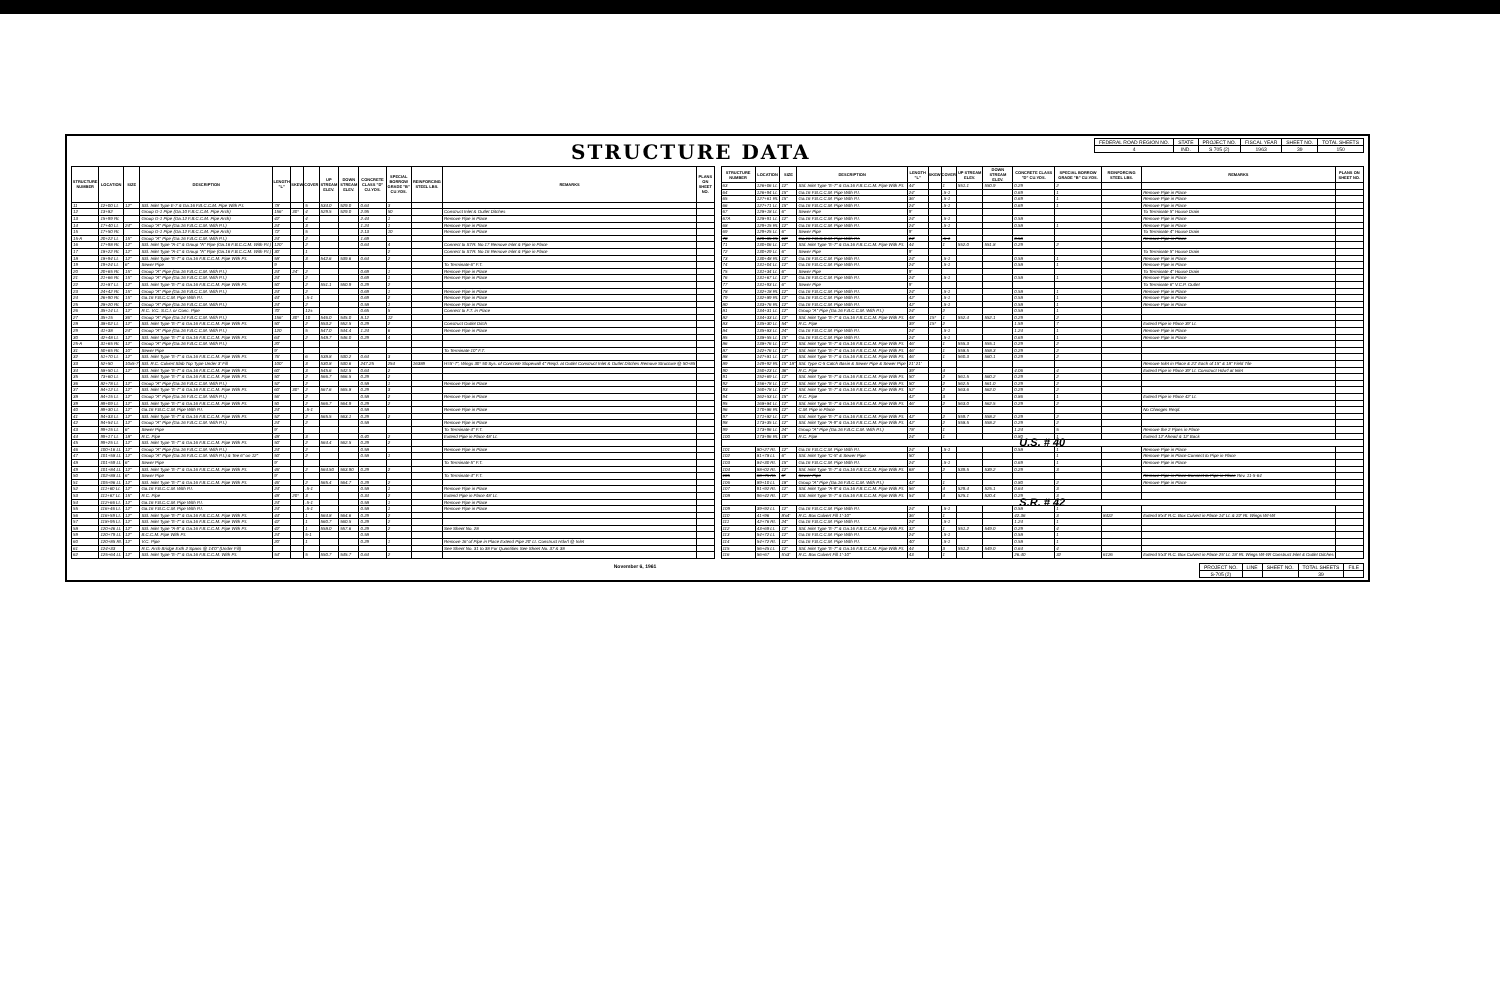STRUCTURE DATA
| FEDERAL ROAD REGION NO. | STATE | PROJECT NO. | FISCAL YEAR | SHEET NO. | TOTAL SHEETS |
| 4 | IND. | S 705 (2) | 1963 | 39 | 150 |
| STRUCTURE NUMBER | LOCATION | SIZE | DESCRIPTION | LENGTH "L" | SKEW | COVER | UP STREAM ELEV. | DOWN STREAM ELEV. | CONCRETE CLASS "D" CU.YDS. | SPECIAL BORROW GRADE "B" CU.YDS. | REINFORCING STEEL LBS. | REMARKS | PLANS ON SHEET NO. |
| --- | --- | --- | --- | --- | --- | --- | --- | --- | --- | --- | --- | --- | --- |
| 11 | 12+00 Lt. | 12" | Std. Inlet Type E-7 & Ga.16 F.B.C.C.M. Pipe With P.I. | 78' | | 5 | 534.0 | 529.0 | 0.64 | 3 | | | |
| 12 | 13+82 | | Group G-1 Pipe (Ga.10 F.B.C.C.M. Pipe Arch) | 156' | 30° | 4 | 529.5 | 529.0 | 2.95 | 50 | | Construct Inlet & Outlet Ditches | |
| 13 | 15+99 Rt. | | Group G-1 Pipe (Ga.12 F.B.C.C.M. Pipe Arch) | 42' | | 4 | | | 2.44 | 1 | | Remove Pipe in Place | |
| 14 | 17+40 Lt. | 24" | Group "A" Pipe (Ga.16 F.B.C.C.M. With P.I.) | 24' | | 3 | | | 1.24 | 1 | | Remove Pipe in Place | |
| 15 | 17+50 Rt. | | Group G-1 Pipe (Ga.12 F.B.C.C.M. Pipe Arch) | 72' | | 5 | | | 2.13 | 10 | | Remove Pipe in Place | |
| 15-A | 20+22 Lt. | 15" | Group "A" Pipe (Ga.16 F.B.C.C.M. With P.I.) | 24' | | 2 | | | 1.69 | | | | |
| 16 | 17+98 Rt. | 12" | Std. Inlet Type "A-1" & Group "A" Pipe (Ga.16 F.B.C.C.M. With P.I.) | 120' | | 2 | | | 0.64 | 4 | | Connect to STR. No 17 Remove Inlet & Pipe in Place | |
| 17 | 18+22 Rt. | 12" | Std. Inlet Type "A-1" & Group "A" Pipe (Ga.16 F.B.C.C.M. With P.I.) | 30' | | 1 | | | | 2 | | Connect to STR. No 16 Remove Inlet & Pipe in Place | |
| 18 | 18+94 Lt. | 12" | Std. Inlet Type "E-7" & Ga.16 F.B.C.C.M. Pipe With P.I. | 58' | | 3 | 542.6 | 539.6 | 0.64 | 2 | | | |
| 19 | 19+24 Lt. | 6" | Sewer Pipe | 9 | | | | | | | | To Terminate 6" F.T. | |
| 20 | 20+65 Rt. | 15" | Group "A" Pipe (Ga.16 F.B.C.C.M. With P.I.) | 24' | 24' | 2 | | | 0.69 | 1 | | Remove Pipe in Place | |
| 21 | 21+66 Rt. | 15" | Group "A" Pipe (Ga.16 F.B.C.C.M. With P.I.) | 24' | | 2 | | | 0.69 | 1 | | Remove Pipe in Place | |
| 22 | 21+87 Lt. | 12" | Std. Inlet Type "E-7" & Ga.16 F.B.C.C.M. Pipe With P.I. | 50' | | 2 | 551.1 | 550.9 | 0.29 | 2 | | | |
| 23 | 24+42 Rt. | 15" | Group "A" Pipe (Ga.16 F.B.C.C.M. With P.I.) | 24' | | 2 | | | 0.69 | 1 | | Remove Pipe in Place | |
| 24 | 26+90 Rt. | 15" | Ga.16 F.B.C.C.M. Pipe With P.I. | 44' | | .5-1 | | | 0.69 | 2 | | Remove Pipe in Place | |
| 25 | 28+20 Rt. | 12" | Group "A" Pipe (Ga.16 F.B.C.C.M. With P.I.) | 24' | | 2 | | | 0.58 | 1 | | Remove Pipe in Place | |
| 26 | 35+14 Lt. | 12" | R.C. V.C. S.C.I. or Conc. Pipe | 70' | | 12± | | | 0.65 | 5 | | Connect to F.T. in Place | |
| 27 | 35+15 | 36" | Group "A" Pipe (Ga.14 F.B.C.C.M. With P.I.) | 156' | 30° | 10 | 546.0 | 545.0 | 8.12 | 12 | | | |
| 28 | 38+02 Lt. | 12" | Std. Inlet Type "E-7" & Ga.16 F.B.C.C.M. Pipe With P.I. | 50' | | 2 | 553.2 | 552.5 | 0.29 | 2 | | Construct Outlet Ditch | |
| 29 | 41+38 | 24" | Group "A" Pipe (Ga.16 F.B.C.C.M. With P.I.) | 120 | | 5 | 547.0 | 544.4 | 1.24 | 6 | | Remove Pipe in Place | |
| 30 | 42+48 Lt. | 12" | Std. Inlet Type "E-7" & Ga.16 F.B.C.C.M. Pipe With P.I. | 64' | | 2 | 548.7 | 546.0 | 0.29 | 4 | | | |
| 25-A | 31+65 Rt. | 12" | Group "A" Pipe (Ga.16 F.B.C.C.M. With P.I.) | 20' | | | | | | | | | |
| 31 | 50+65 Rt. | 10" | Sewer Pipe | 9' | | | | | | | | To Terminate 10" F.T. | |
| 32 | 51+70 Lt. | 12" | Std. Inlet Type "E-7" & Ga.16 F.B.C.C.M. Pipe With P.I. | 76' | | 6 | 538.8 | 530.2 | 0.64 | 3 | | | |
| 33 | 52+50 | 10x5-7 | Std. R.C. Culvert Slab Top Type Under 3' Fill | 100' | | 3 | 530.8 | 530.6 | 247.25 | 254 | 16389 | H=5'-7", Wings 30° 50 Sys. of Concrete Slopewall 4" Reqd. at Outlet Construct Inlet & Outlet Ditches Remove Structure @ 50+85 | |
| 34 | 58+50 Lt. | 12" | Std. Inlet Type "E-7" & Ga.16 F.B.C.C.M. Pipe With P.I. | 60' | | 3 | 545.6 | 542.5 | 0.64 | 2 | | | |
| 35 | 73+60 Lt. | | Std. Inlet Type "E-7" & Ga.16 F.B.C.C.M. Pipe With P.I. | 50' | | 2 | 566.7 | 566.5 | 0.29 | 2 | | | |
| 36 | 82+78 Lt. | 12" | Group "A" Pipe (Ga.16 F.B.C.C.M. With P.I.) | 52' | | 2 | | | 0.58 | 1 | | Remove Pipe in Place | |
| 37 | 84+12 Lt. | 12" | Std. Inlet Type "E-7" & Ga.16 F.B.C.C.M. Pipe With P.I. | 60' | 30° | 2 | 567.6 | 565.8 | 0.29 | 3 | | | |
| 38 | 84+15 Lt. | 12" | Group "A" Pipe (Ga.16 F.B.C.C.M. With P.I.) | 56' | | 2 | | | 0.58 | 2 | | Remove Pipe in Place | |
| 39 | 89+09 Lt. | 12" | Std. Inlet Type "E-7" & Ga.16 F.B.C.C.M. Pipe With P.I. | 50 | | 2 | 566.7 | 564.9 | 0.29 | 2 | | | |
| 40 | 89+30 Lt. | 12" | Ga.16 F.B.C.C.M. Pipe With P.I. | 24' | | .5-1 | | | 0.58 | | | Remove Pipe in Place | |
| 41 | 94+33 Lt. | 12" | Std. Inlet Type "E-7" & Ga.16 F.B.C.C.M. Pipe With P.I. | 52' | | 2 | 565.5 | 563.1 | 0.29 | 2 | | | |
| 42 | 94+54 Lt. | 12" | Group "A" Pipe (Ga.16 F.B.C.C.M. With P.I.) | 24' | | 2 | | | 0.58 | | | Remove Pipe in Place | |
| 43 | 99+15 Lt. | 6" | Sewer Pipe | 9' | | | | | | | | To Terminate 4" F.T. | |
| 44 | 99+17 Lt. | 18" | R.C. Pipe | 48' | | 3 | | | 0.40 | 2 | | Extend Pipe in Place 48' Lt. | |
| 45 | 99+25 Lt. | 12" | Std. Inlet Type "E-7" & Ga.16 F.B.C.C.M. Pipe With P.I. | 50' | | 2 | 564.4 | 562.5 | 0.29 | 2 | | | |
| 46 | 100+16 Lt. | 12" | Group "A" Pipe (Ga.16 F.B.C.C.M. With P.I.) | 24' | | 2 | | | 0.58 | | | Remove Pipe in Place | |
| 47 | 101+58 Lt. | 12" | Group "A" Pipe (Ga.16 F.B.C.C.M. With P.I.) & Tee 6" on 12" | 50' | | 2 | | | 0.58 | 1 | | | |
| 48 | 101+59 Lt. | 6" | Sewer Pipe | 9' | | | | | | | | To Terminate 5" F.T. | |
| 49 | 101+84 Lt. | 12" | Std. Inlet Type "E-7" & Ga.16 F.B.C.C.M. Pipe With P.I. | 46' | | 2 | 564.50 | 563.90 | 0.29 | 2 | | | |
| 50 | 102+88 Lt. | 6" | Sewer Pipe | 9' | | | | | | | | To Terminate 4" F.T. | |
| 51 | 105+96 Lt. | 12" | Std. Inlet Type "E-7" & Ga.16 F.B.C.C.M. Pipe With P.I. | 46' | | 2 | 565.4 | 564.7 | 0.29 | 2 | | | |
| 52 | 111+60 Lt. | 12" | Ga.16 F.B.C.C.M. With P.I. | 24' | | .5-1 | | | 0.58 | 1 | | Remove Pipe in Place | |
| 53 | 111+67 Lt. | 15" | R.C. Pipe | 48' | 20° | 3 | | | 0.34 | 2 | | Extend Pipe in Place 48' Lt. | |
| 54 | 112+66 Lt. | 12" | Ga.16 F.B.C.C.M. Pipe With P.I. | 24' | | .5-1 | | | 0.58 | 1 | | Remove Pipe in Place | |
| 55 | 116+46 Lt. | 12" | Ga.16 F.B.C.C.M. Pipe With P.I. | 24' | | .5-1 | | | 0.58 | 1 | | Remove Pipe in Place | |
| 56 | 116+59 Lt. | 12" | Std. Inlet Type "E-7" & Ga.16 F.B.C.C.M. Pipe With P.I. | 44' | | 1 | 564.8 | 564.6 | 0.29 | 2 | | | |
| 57 | 118+95 Lt. | 12" | Std. Inlet Type "E-7" & Ga.16 F.B.C.C.M. Pipe With P.I. | 42' | | 1 | 560.7 | 560.5 | 0.29 | 2 | | | |
| 58 | 120+46 Lt. | 12" | Std. Inlet Type "A-9" & Ga.16 F.B.C.C.M. Pipe With P.I. | 42' | | 1 | 558.0 | 557.6 | 0.29 | 2 | | See Sheet No. 28 | |
| 59 | 120+79 Lt. | 12" | B.C.C.M. Pipe With P.I. | 24' | | 5-1 | | | 0.58 | | | | |
| 60 | 120+85 Rt. | 12" | V.C. Pipe | 20' | | 1 | | | 0.29 | 1 | | Remove 16' of Pipe in Place Extend Pipe 20' Lt. Construct Hdw'l @ Inlet | |
| 61 | 124+33 | | R.C. Arch Bridge Exth 2 Spans @ 14'0" (Under Fill) | | | | | | | | | See Sheet No. 31 to 38 For Quantities See Sheet No. 37 & 38 | |
| 62 | 125+64 Lt. | 12" | Std. Inlet Type "E-7" & Ga.16 F.B.C.C.M. With P.I. | 54' | | 5 | 550.7 | 545.7 | 0.64 | 2 | | | |
| STRUCTURE NUMBER | LOCATION | SIZE | DESCRIPTION | LENGTH "L" | SKEW | COVER | UP STREAM ELEV. | DOWN STREAM ELEV. | CONCRETE CLASS "D" CU.YDS. | SPECIAL BORROW GRADE "B" CU.YDS. | REINFORCING STEEL LBS. | REMARKS | PLANS ON SHEET NO. |
| --- | --- | --- | --- | --- | --- | --- | --- | --- | --- | --- | --- | --- | --- |
| 63 | 126+06 Lt. | 12" | Std. Inlet Type "E-7" & Ga.16 F.B.C.C.M. Pipe With P.I. | 44' | | 1 | 551.1 | 550.9 | 0.29 | 2 | | | |
| 64 | 126+94 Lt. | 15" | Ga.16 F.B.C.C.M. Pipe With P.I. | 24' | | .5-1 | | | 0.69 | 1 | | Remove Pipe in Place | |
| 65 | 127+61 Rt. | 15" | Ga.16 F.B.C.C.M. Pipe With P.I. | 36' | | .5-1 | | | 0.69 | 1 | | Remove Pipe in Place | |
| 66 | 127+71 Lt. | 15" | Ga.16 F.B.C.C.M. Pipe With P.I. | 24' | | .5-1 | | | 0.69 | 1 | | Remove Pipe in Place | |
| 67 | 128+18 Lt. | 6" | Sewer Pipe | 9' | | | | | | | | To Terminate 5" House Drain | |
| 67A | 128+91 Lt. | 12" | Ga.16 F.B.C.C.M. Pipe With P.I. | 24' | | .5-1 | | | 0.58 | | | Remove Pipe in Place | |
| 68 | 129+15 Rt. | 12" | Ga.16 F.B.C.C.M. Pipe With P.I. | 24' | | .5-1 | | | 0.58 | 1 | | Remove Pipe in Place | |
| 69 | 129+25 Lt. | 6" | Sewer Pipe | 9' | | | | | | | | To Terminate 4" House Drain | |
| 70 | 129+85 Rt. | 12" | Ga.16 F.B.C.C.M. Pipe With P.I. | 24' | | .5-1 | | | 0.58 | | | Remove Pipe in Place | |
| 71 | 130+06 Lt. | 12" | Std. Inlet Type "E-7" & Ga.16 F.B.C.C.M. Pipe With P.I. | 44 | | 1 | 552.0 | 551.8 | 0.29 | 2 | | | |
| 72 | 130+29 Lt. | 6" | Sewer Pipe | 9' | | | | | | | | To Terminate 5" House Drain | |
| 73 | 130+48 Rt. | 12" | Ga.16 F.B.C.C.M. Pipe With P.I. | 24' | | .5-1 | | | 0.58 | 1 | | Remove Pipe in Place | |
| 74 | 131+04 Lt. | 12" | Ga.16 F.B.C.C.M. Pipe With P.I. | 24' | | .5-1 | | | 0.58 | 1 | | Remove Pipe in Place | |
| 75 | 131+34 Lt. | 6" | Sewer Pipe | 9' | | | | | | | | To Terminate 4" House Drain | |
| 76 | 131+67 Lt. | 12" | Ga.16 F.B.C.C.M. Pipe With P.I. | 24' | | .5-1 | | | 0.58 | 1 | | Remove Pipe in Place | |
| 77 | 131+93 Lt. | 6" | Sewer Pipe | 9' | | | | | | | | To Terminate 6" V.C.P. Outlet | |
| 78 | 132+18 Rt. | 12" | Ga.16 F.B.C.C.M. Pipe With P.I. | 24' | | .5-1 | | | 0.58 | 1 | | Remove Pipe in Place | |
| 79 | 132+89 Rt. | 12" | Ga.16 F.B.C.C.M. Pipe With P.I. | 42' | | .5-1 | | | 0.58 | 1 | | Remove Pipe in Place | |
| 80 | 133+76 Rt. | 12" | Ga.16 F.B.C.C.M. Pipe With P.I. | 42' | | .5-1 | | | 0.58 | 1 | | Remove Pipe in Place | |
| 81 | 134+31 Lt. | 12" | Group "A" Pipe (Ga.16 F.B.C.C.M. With P.I.) | 24' | | 2 | | | 0.58 | 1 | | | |
| 82 | 134+33 Lt. | 12" | Std. Inlet Type "E-7" & Ga.16 F.B.C.C.M. Pipe With P.I. | 48' | 15° | 1 | 552.4 | 552.1 | 0.29 | 2 | | | |
| 83 | 135+30 Lt. | 54" | R.C. Pipe | 39' | 15° | 2 | | | 1.59 | 7 | | Extend Pipe in Place 39' Lt. | |
| 84 | 135+83 Lt. | 24" | Ga.16 F.B.C.C.M. Pipe With P.I. | 24' | | .5-1 | | | 1.24 | 1 | | Remove Pipe in Place | |
| 85 | 138+55 Lt. | 15" | Ga.16 F.B.C.C.M. Pipe With P.I. | 24' | | .5-1 | | | 0.69 | 1 | | Remove Pipe in Place | |
| 86 | 138+76 Lt. | 12" | Std. Inlet Type "E-7" & Ga.16 F.B.C.C.M. Pipe With P.I. | 46' | | 1 | 555.3 | 555.1 | 0.29 | 2 | | | |
| 87 | 142+76 Lt. | 12" | Std. Inlet Type "E-7" & Ga.16 F.B.C.C.M. Pipe With P.I. | 46' | | 1 | 558.5 | 558.3 | 0.29 | 2 | | | |
| 88 | 147+81 Lt. | 12" | Std. Inlet Type "E-7" & Ga.16 F.B.C.C.M. Pipe With P.I. | 46' | | 1 | 560.3 | 560.1 | 0.29 | 2 | | | |
| 89 | 149+92 Rt. | 15" 18" | Std. Type C-5 Catch Basin & Sewer Pipe & Sewer Pipe | 21' 21' | | | | | | | | Remove Inlet in Place & 21' Each of 15" & 18" Field Tile | |
| 90 | 150+23 Lt. | 36" | R.C. Pipe | 39' | | 4 | | | 4.06 | 4 | | Extend Pipe in Place 39' Lt. Construct Hdw'l at Inlet | |
| 91 | 152+69 Lt. | 12" | Std. Inlet Type "E-7" & Ga.16 F.B.C.C.M. Pipe With P.I. | 50' | | 2 | 561.5 | 560.2 | 0.29 | 2 | | | |
| 92 | 156+78 Lt. | 12" | Std. Inlet Type "E-7" & Ga.16 F.B.C.C.M. Pipe With P.I. | 50' | | 2 | 562.5 | 561.0 | 0.29 | 2 | | | |
| 93 | 160+78 Lt. | 12" | Std. Inlet Type "E-7" & Ga.16 F.B.C.C.M. Pipe With P.I. | 52' | | 2 | 563.6 | 562.0 | 0.29 | 2 | | | |
| 94 | 162+53 Lt. | 15" | R.C. Pipe | 42' | | 3 | | | 0.86 | 1 | | Extend Pipe in Place 42' Lt. | |
| 95 | 168+84 Lt. | 12" | Std. Inlet Type "E-7" & Ga.16 F.B.C.C.M. Pipe With P.I. | 46' | | 2 | 563.0 | 562.5 | 0.29 | 2 | | | |
| 96 | 170+86 Rt. | 12" | C.M. Pipe in Place | | | | | | | | | No Changes Reqd. | |
| 97 | 171+82 Lt. | 12" | Std. Inlet Type "E-7" & Ga.16 F.B.C.C.M. Pipe With P.I. | 42' | | 2 | 559.7 | 558.2 | 0.29 | 2 | | | |
| 98 | 173+35 Lt. | 12" | Std. Inlet Type "A-9" & Ga.16 F.B.C.C.M. Pipe With P.I. | 42' | | 2 | 558.5 | 558.2 | 0.29 | 2 | | | |
| 99 | 173+96 Lt. | 24" | Group "A" Pipe (Ga.16 F.B.C.C.M. With P.I.) | 78' | | 1 | | | 1.24 | 5 | | Remove the 2 Pipes in Place | |
| 100 | 173+96 Rt. | 18" | R.C. Pipe | 24' | | 1 | | | 0.80 | 1 | | Extend 12' Ahead & 12' Back | |
| U.S. # 40 | | | | | | | | | | | | | |
| 101 | 80+27 Rt. | 12" | Ga.16 F.B.C.C.M. Pipe With P.I. | 24' | | .5-1 | | | 0.58 | 1 | | Remove Pipe in Place | |
| 102 | 81+78 Lt. | 6" | Std. Inlet Type "C-5" & Sewer Pipe | 50' | | | | | | 1 | | Remove Pipe in Place Connect to Pipe in Place | |
| 103 | 84+30 Rt. | 15" | Ga.16 F.B.C.C.M. Pipe With P.I. | 24' | | .5-1 | | | 0.69 | 1 | | Remove Pipe in Place | |
| 104 | 88+02 Rt. | 12" | Std. Inlet Type "E-7" & Ga.16 F.B.C.C.M. Pipe With P.I. | 68' | | 2 | 539.5 | 539.2 | 0.29 | 3 | | | |
| 105 | 88+75 Rt. | 6" | Sewer Pipe | | | | | | | | | Remove Pipe in Place Connect to Pipe in Place Rev. 11-5-64 | |
| 106 | 89+10 Lt. | 18" | Group "A" Pipe (Ga.16 F.B.C.C.M. With P.I.) | 42' | | 1 | | | 0.80 | 2 | | Remove Pipe in Place | |
| 107 | 91+92 Rt. | 12" | Std. Inlet Type "A-9" & Ga.16 F.B.C.C.M. Pipe With P.I. | 56' | | 4 | 529.4 | 525.1 | 0.64 | 3 | | | |
| 108 | 96+42 Rt. | 12" | Std. Inlet Type "E-7" & Ga.16 F.B.C.C.M. Pipe With P.I. | 54' | | 4 | 525.1 | 520.4 | 0.29 | 3 | | | |
| S.R. # 42 | | | | | | | | | | | | | |
| 109 | 39+92 Lt. | 12" | Ga.16 F.B.C.C.M. Pipe With P.I. | 24' | | .5-1 | | | 0.58 | 1 | | | |
| 110 | 41+96 | 8'x4' | R.C. Box Culvert Fill 1'-10" | 36' | | 1 | | | 42.36 | 3 | 8422 | Extend 8'x4' R.C. Box Culvert in Place 14' Lt. & 22' Rt. Wings WI-WI | |
| 111 | 42+76 Rt. | 24" | Ga.16 F.B.C.C.M. Pipe With P.I. | 24' | | .5-1 | | | 1.24 | 1 | | | |
| 112 | 43+69 Lt. | 12" | Std. Inlet Type "E-7" & Ga.16 F.B.C.C.M. Pipe With P.I. | 32' | | 1 | 551.2 | 549.0 | 0.29 | 4 | | | |
| 113 | 54+72 Lt. | 12" | Ga.16 F.B.C.C.M. Pipe With P.I. | 24' | | .5-1 | | | 0.58 | 1 | | | |
| 114 | 54+72 Rt. | 12" | Ga.16 F.B.C.C.M. Pipe With P.I. | 40' | | .5-1 | | | 0.58 | 1 | | | |
| 115 | 56+45 Lt. | 12" | Std. Inlet Type "E-7" & Ga.16 F.B.C.C.M. Pipe With P.I. | 44 | | 3 | 551.2 | 549.0 | 0.64 | 4 | | | |
| 116 | 56+67 | 5'x3' | R.C. Box Culvert Fill 1'-10" | 43 | | 1 | | | 26.40 | 32 | 6126 | Extend 5'x3' R.C. Box Culvert in Place 25' Lt. 18' Rt. Wings WI-WI Construct Inlet & Outlet Ditches | |
November 6, 1961
| PROJECT NO. | LINE | SHEET NO. | TOTAL SHEETS | FILE |
| S-705 (2) | | | 39 | |